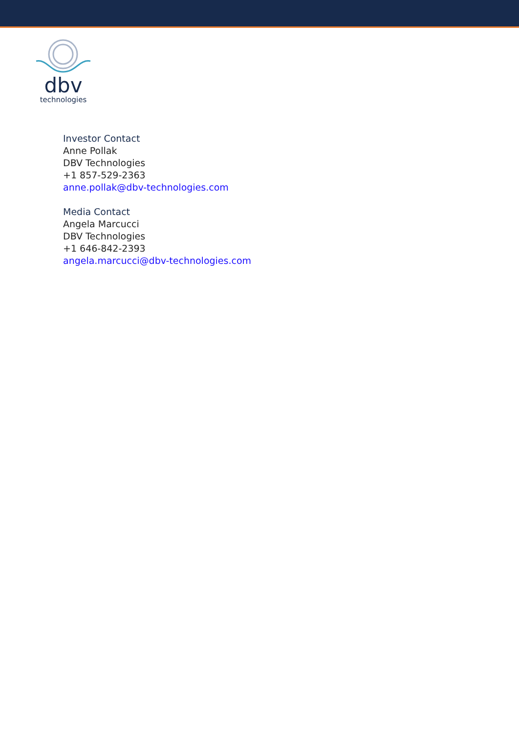dbv
technologies
Investor Contact
Anne Pollak
DBV Technologies
+1 857-529-2363
anne.pollak@dbv-technologies.com
Media Contact
Angela Marcucci
DBV Technologies
+1 646-842-2393
angela.marcucci@dbv-technologies.com